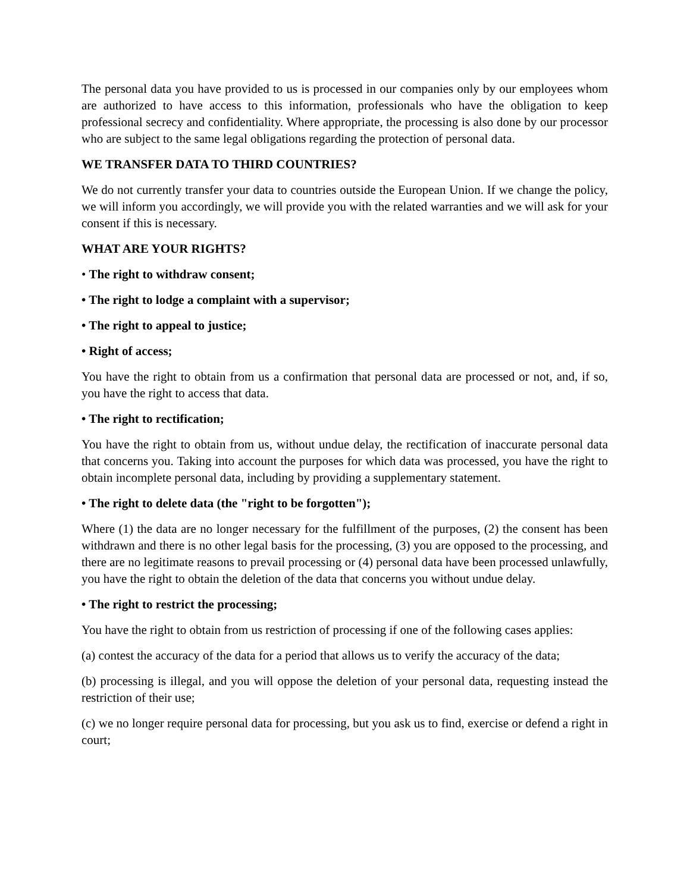The personal data you have provided to us is processed in our companies only by our employees whom are authorized to have access to this information, professionals who have the obligation to keep professional secrecy and confidentiality. Where appropriate, the processing is also done by our processor who are subject to the same legal obligations regarding the protection of personal data.
WE TRANSFER DATA TO THIRD COUNTRIES?
We do not currently transfer your data to countries outside the European Union. If we change the policy, we will inform you accordingly, we will provide you with the related warranties and we will ask for your consent if this is necessary.
WHAT ARE YOUR RIGHTS?
• The right to withdraw consent;
• The right to lodge a complaint with a supervisor;
• The right to appeal to justice;
• Right of access;
You have the right to obtain from us a confirmation that personal data are processed or not, and, if so, you have the right to access that data.
• The right to rectification;
You have the right to obtain from us, without undue delay, the rectification of inaccurate personal data that concerns you. Taking into account the purposes for which data was processed, you have the right to obtain incomplete personal data, including by providing a supplementary statement.
• The right to delete data (the "right to be forgotten");
Where (1) the data are no longer necessary for the fulfillment of the purposes, (2) the consent has been withdrawn and there is no other legal basis for the processing, (3) you are opposed to the processing, and there are no legitimate reasons to prevail processing or (4) personal data have been processed unlawfully, you have the right to obtain the deletion of the data that concerns you without undue delay.
• The right to restrict the processing;
You have the right to obtain from us restriction of processing if one of the following cases applies:
(a) contest the accuracy of the data for a period that allows us to verify the accuracy of the data;
(b) processing is illegal, and you will oppose the deletion of your personal data, requesting instead the restriction of their use;
(c) we no longer require personal data for processing, but you ask us to find, exercise or defend a right in court;